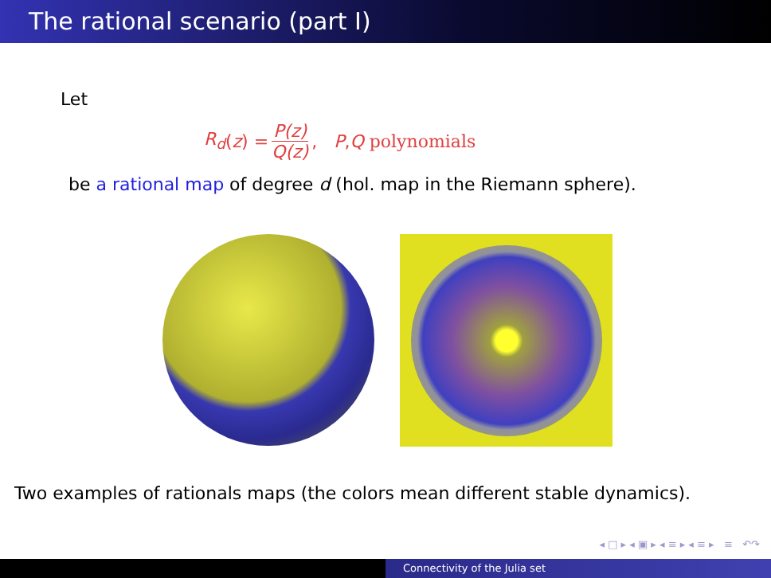The rational scenario (part I)
Let
R<sub>d</sub> (z) = P(z) Q(z), P, Q polynomials
be a rational map of degree d (hol. map in the Riemann sphere).
Two examples of rationals maps (the colors mean different stable dynamics).
◂ □ ▸ ◂ ▣ ▸ ◂ ≡ ▸ ◂ ≡ ▸ ≡ ↶↷
Connectivity of the Julia set